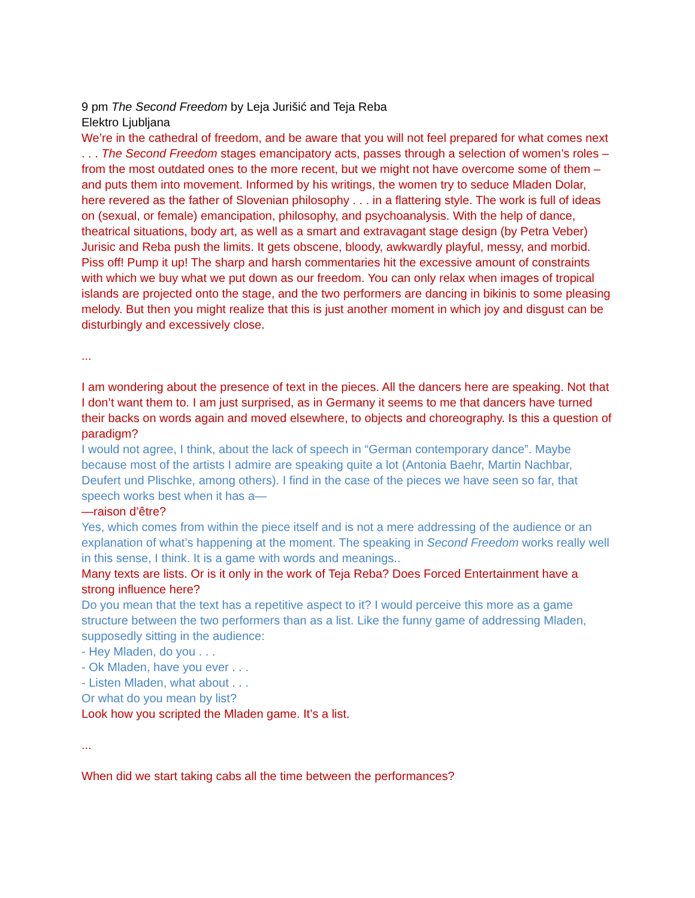9 pm The Second Freedom by Leja Jurišić and Teja Reba
Elektro Ljubljana
We’re in the cathedral of freedom, and be aware that you will not feel prepared for what comes next . . . The Second Freedom stages emancipatory acts, passes through a selection of women’s roles – from the most outdated ones to the more recent, but we might not have overcome some of them – and puts them into movement. Informed by his writings, the women try to seduce Mladen Dolar, here revered as the father of Slovenian philosophy . . . in a flattering style. The work is full of ideas on (sexual, or female) emancipation, philosophy, and psychoanalysis. With the help of dance, theatrical situations, body art, as well as a smart and extravagant stage design (by Petra Veber) Jurisic and Reba push the limits. It gets obscene, bloody, awkwardly playful, messy, and morbid. Piss off! Pump it up! The sharp and harsh commentaries hit the excessive amount of constraints with which we buy what we put down as our freedom. You can only relax when images of tropical islands are projected onto the stage, and the two performers are dancing in bikinis to some pleasing melody. But then you might realize that this is just another moment in which joy and disgust can be disturbingly and excessively close.
...
I am wondering about the presence of text in the pieces. All the dancers here are speaking. Not that I don’t want them to. I am just surprised, as in Germany it seems to me that dancers have turned their backs on words again and moved elsewhere, to objects and choreography. Is this a question of paradigm?
I would not agree, I think, about the lack of speech in “German contemporary dance”. Maybe because most of the artists I admire are speaking quite a lot (Antonia Baehr, Martin Nachbar, Deufert und Plischke, among others). I find in the case of the pieces we have seen so far, that speech works best when it has a—
—raison d’être?
Yes, which comes from within the piece itself and is not a mere addressing of the audience or an explanation of what’s happening at the moment. The speaking in Second Freedom works really well in this sense, I think. It is a game with words and meanings..
Many texts are lists. Or is it only in the work of Teja Reba? Does Forced Entertainment have a strong influence here?
Do you mean that the text has a repetitive aspect to it? I would perceive this more as a game structure between the two performers than as a list. Like the funny game of addressing Mladen, supposedly sitting in the audience:
- Hey Mladen, do you . . .
- Ok Mladen, have you ever . . .
- Listen Mladen, what about . . .
Or what do you mean by list?
Look how you scripted the Mladen game. It’s a list.
...
When did we start taking cabs all the time between the performances?